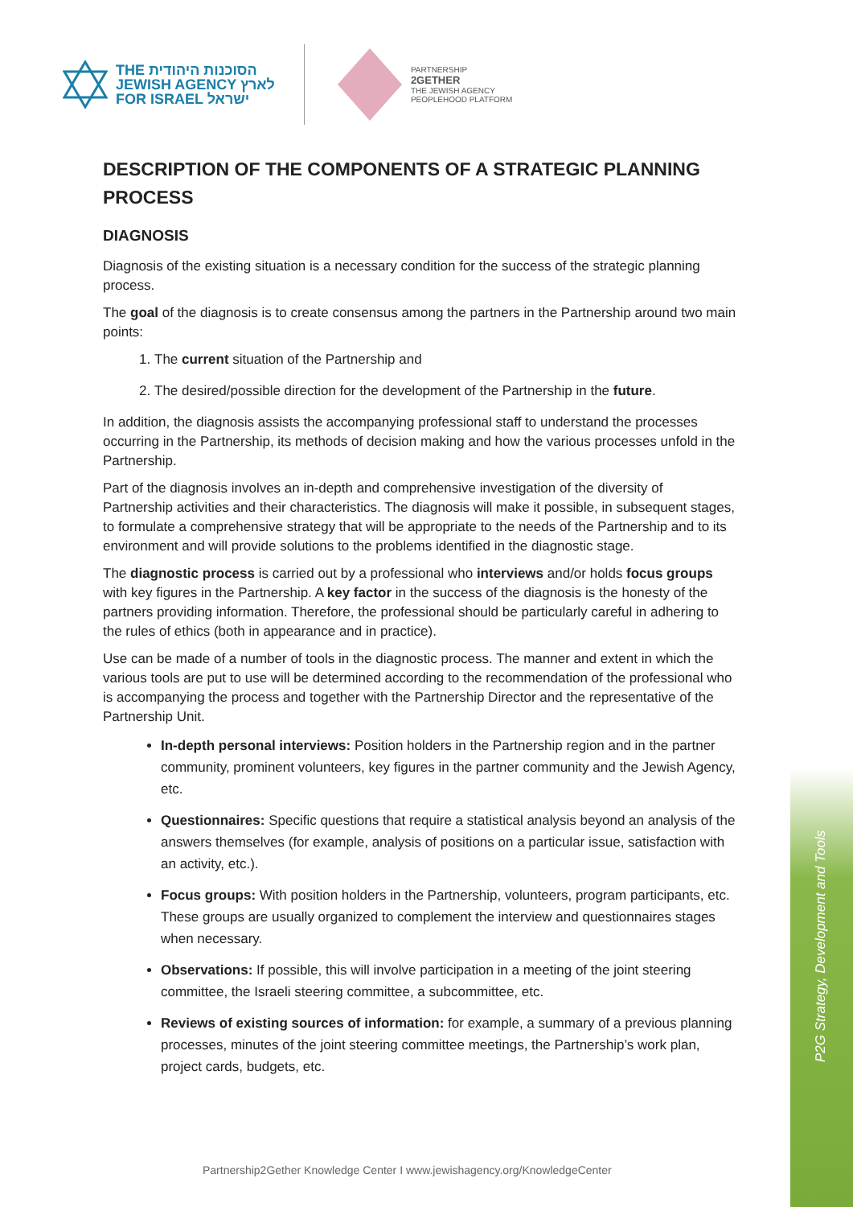P2G Strategy, Development and Tools
THE הסוכנות היהודית
JEWISH AGENCY לארץ
FOR ISRAEL ישראל
PARTNERSHIP
2GETHER
THE JEWISH AGENCY
PEOPLEHOOD PLATFORM
DESCRIPTION OF THE COMPONENTS OF A STRATEGIC PLANNING PROCESS
DIAGNOSIS
Diagnosis of the existing situation is a necessary condition for the success of the strategic planning process.
The goal of the diagnosis is to create consensus among the partners in the Partnership around two main points:
1. The current situation of the Partnership and
2. The desired/possible direction for the development of the Partnership in the future.
In addition, the diagnosis assists the accompanying professional staff to understand the processes occurring in the Partnership, its methods of decision making and how the various processes unfold in the Partnership.
Part of the diagnosis involves an in-depth and comprehensive investigation of the diversity of Partnership activities and their characteristics. The diagnosis will make it possible, in subsequent stages, to formulate a comprehensive strategy that will be appropriate to the needs of the Partnership and to its environment and will provide solutions to the problems identified in the diagnostic stage.
The diagnostic process is carried out by a professional who interviews and/or holds focus groups with key figures in the Partnership. A key factor in the success of the diagnosis is the honesty of the partners providing information. Therefore, the professional should be particularly careful in adhering to the rules of ethics (both in appearance and in practice).
Use can be made of a number of tools in the diagnostic process. The manner and extent in which the various tools are put to use will be determined according to the recommendation of the professional who is accompanying the process and together with the Partnership Director and the representative of the Partnership Unit.
In-depth personal interviews: Position holders in the Partnership region and in the partner community, prominent volunteers, key figures in the partner community and the Jewish Agency, etc.
Questionnaires: Specific questions that require a statistical analysis beyond an analysis of the answers themselves (for example, analysis of positions on a particular issue, satisfaction with an activity, etc.).
Focus groups: With position holders in the Partnership, volunteers, program participants, etc. These groups are usually organized to complement the interview and questionnaires stages when necessary.
Observations: If possible, this will involve participation in a meeting of the joint steering committee, the Israeli steering committee, a subcommittee, etc.
Reviews of existing sources of information: for example, a summary of a previous planning processes, minutes of the joint steering committee meetings, the Partnership’s work plan, project cards, budgets, etc.
Partnership2Gether Knowledge Center I www.jewishagency.org/KnowledgeCenter